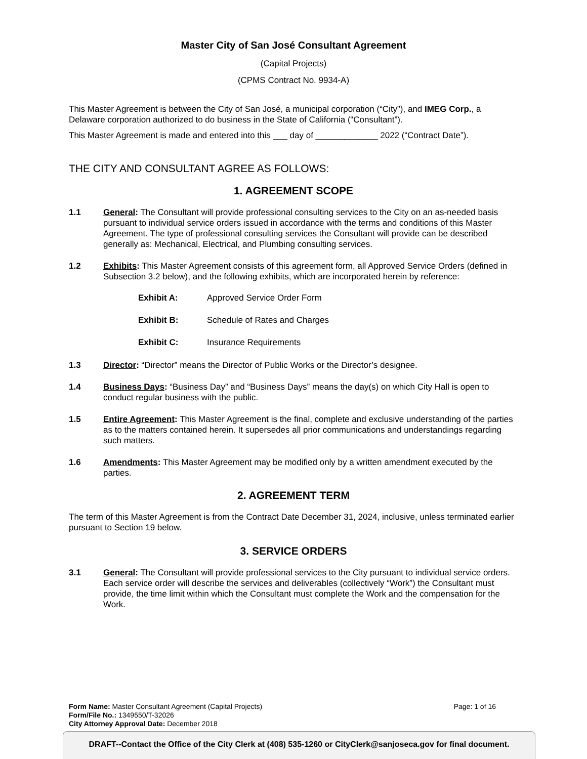Master City of San José Consultant Agreement
(Capital Projects)
(CPMS Contract No. 9934-A)
This Master Agreement is between the City of San José, a municipal corporation (“City”), and IMEG Corp., a Delaware corporation authorized to do business in the State of California (“Consultant”).
This Master Agreement is made and entered into this ___ day of _____________ 2022 (“Contract Date”).
THE CITY AND CONSULTANT AGREE AS FOLLOWS:
1. AGREEMENT SCOPE
1.1 General: The Consultant will provide professional consulting services to the City on an as-needed basis pursuant to individual service orders issued in accordance with the terms and conditions of this Master Agreement. The type of professional consulting services the Consultant will provide can be described generally as: Mechanical, Electrical, and Plumbing consulting services.
1.2 Exhibits: This Master Agreement consists of this agreement form, all Approved Service Orders (defined in Subsection 3.2 below), and the following exhibits, which are incorporated herein by reference:
Exhibit A: Approved Service Order Form
Exhibit B: Schedule of Rates and Charges
Exhibit C: Insurance Requirements
1.3 Director: “Director” means the Director of Public Works or the Director’s designee.
1.4 Business Days: “Business Day” and “Business Days” means the day(s) on which City Hall is open to conduct regular business with the public.
1.5 Entire Agreement: This Master Agreement is the final, complete and exclusive understanding of the parties as to the matters contained herein. It supersedes all prior communications and understandings regarding such matters.
1.6 Amendments: This Master Agreement may be modified only by a written amendment executed by the parties.
2. AGREEMENT TERM
The term of this Master Agreement is from the Contract Date December 31, 2024, inclusive, unless terminated earlier pursuant to Section 19 below.
3. SERVICE ORDERS
3.1 General: The Consultant will provide professional services to the City pursuant to individual service orders. Each service order will describe the services and deliverables (collectively “Work”) the Consultant must provide, the time limit within which the Consultant must complete the Work and the compensation for the Work.
Form Name: Master Consultant Agreement (Capital Projects) Page: 1 of 16
Form/File No.: 1349550/T-32026
City Attorney Approval Date: December 2018
DRAFT--Contact the Office of the City Clerk at (408) 535-1260 or CityClerk@sanjoseca.gov for final document.